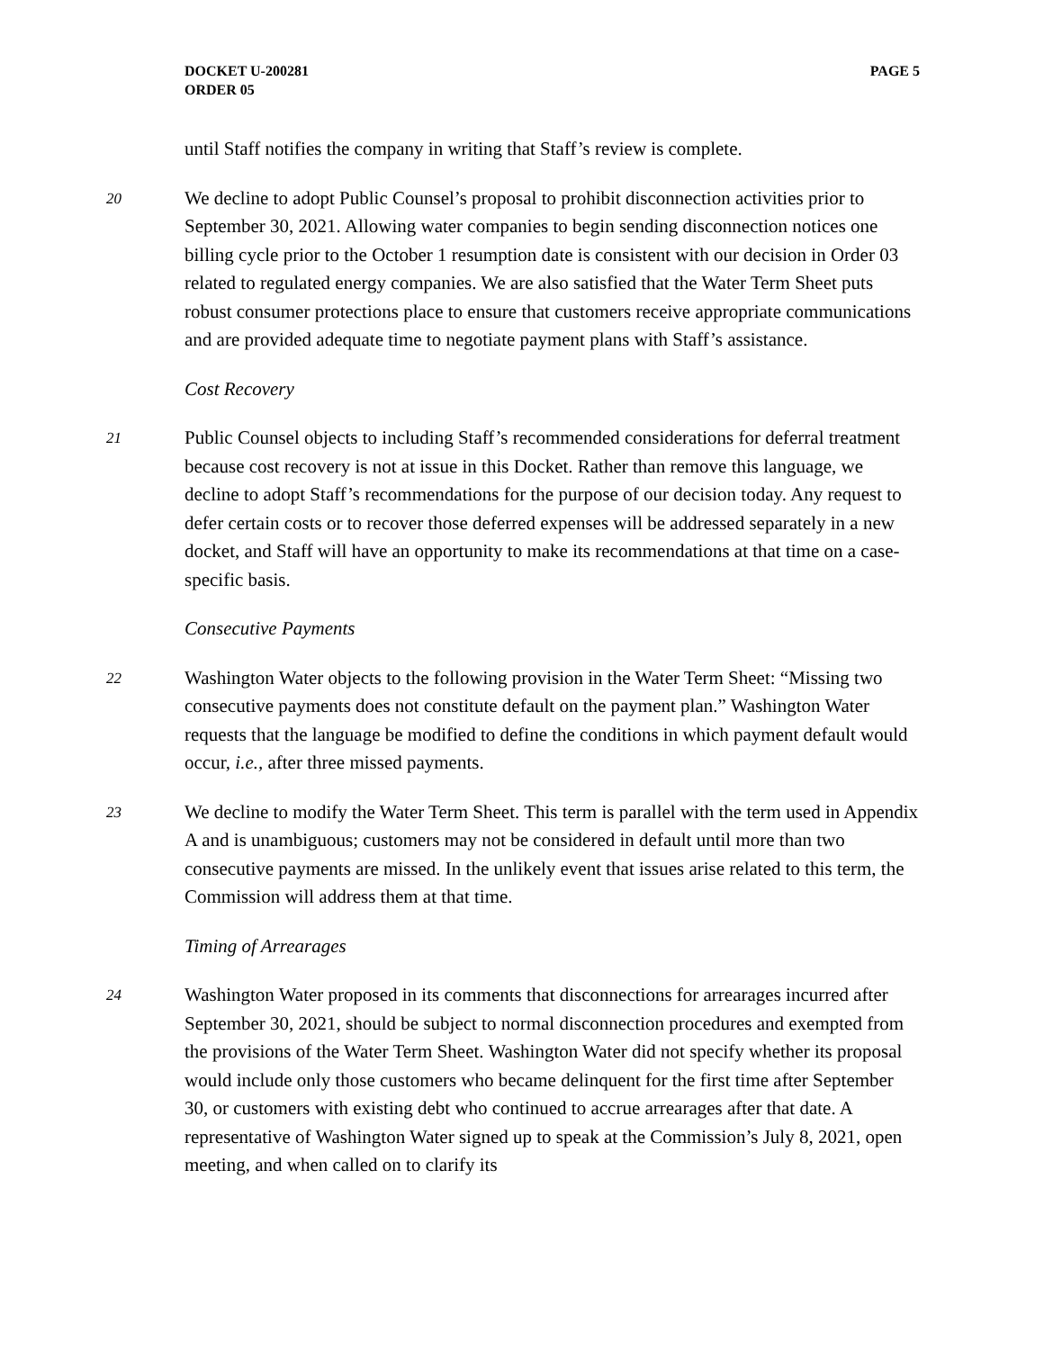DOCKET U-200281
ORDER 05
PAGE 5
until Staff notifies the company in writing that Staff’s review is complete.
20
We decline to adopt Public Counsel’s proposal to prohibit disconnection activities prior to September 30, 2021. Allowing water companies to begin sending disconnection notices one billing cycle prior to the October 1 resumption date is consistent with our decision in Order 03 related to regulated energy companies. We are also satisfied that the Water Term Sheet puts robust consumer protections place to ensure that customers receive appropriate communications and are provided adequate time to negotiate payment plans with Staff’s assistance.
Cost Recovery
21
Public Counsel objects to including Staff’s recommended considerations for deferral treatment because cost recovery is not at issue in this Docket. Rather than remove this language, we decline to adopt Staff’s recommendations for the purpose of our decision today. Any request to defer certain costs or to recover those deferred expenses will be addressed separately in a new docket, and Staff will have an opportunity to make its recommendations at that time on a case-specific basis.
Consecutive Payments
22
Washington Water objects to the following provision in the Water Term Sheet: “Missing two consecutive payments does not constitute default on the payment plan.” Washington Water requests that the language be modified to define the conditions in which payment default would occur, i.e., after three missed payments.
23
We decline to modify the Water Term Sheet. This term is parallel with the term used in Appendix A and is unambiguous; customers may not be considered in default until more than two consecutive payments are missed. In the unlikely event that issues arise related to this term, the Commission will address them at that time.
Timing of Arrearages
24
Washington Water proposed in its comments that disconnections for arrearages incurred after September 30, 2021, should be subject to normal disconnection procedures and exempted from the provisions of the Water Term Sheet. Washington Water did not specify whether its proposal would include only those customers who became delinquent for the first time after September 30, or customers with existing debt who continued to accrue arrearages after that date. A representative of Washington Water signed up to speak at the Commission’s July 8, 2021, open meeting, and when called on to clarify its